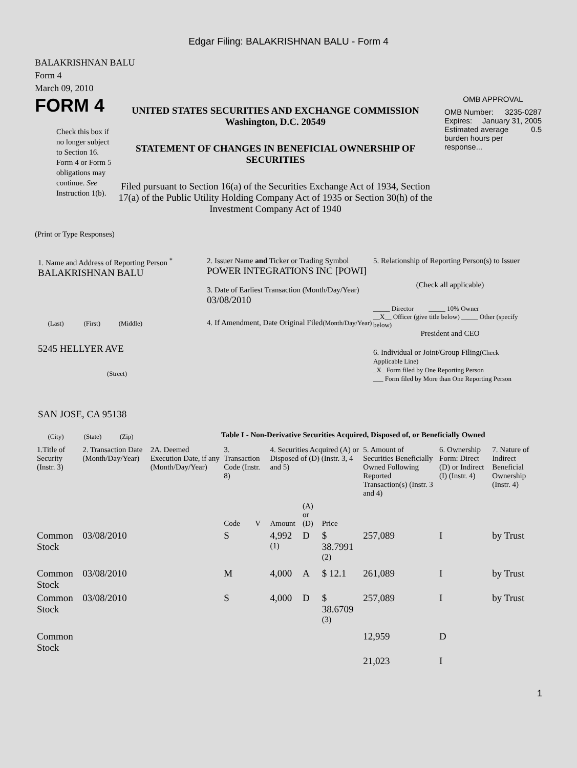Edgar Filing: BALAKRISHNAN BALU - Form 4
BALAKRISHNAN BALU
Form 4
March 09, 2010
FORM 4
Check this box if no longer subject to Section 16. Form 4 or Form 5 obligations may continue. See Instruction 1(b).
UNITED STATES SECURITIES AND EXCHANGE COMMISSION
Washington, D.C. 20549
STATEMENT OF CHANGES IN BENEFICIAL OWNERSHIP OF SECURITIES
Filed pursuant to Section 16(a) of the Securities Exchange Act of 1934, Section 17(a) of the Public Utility Holding Company Act of 1935 or Section 30(h) of the Investment Company Act of 1940
OMB APPROVAL
OMB Number: 3235-0287
Expires: January 31, 2005
Estimated average burden hours per response... 0.5
(Print or Type Responses)
1. Name and Address of Reporting Person <sup>*</sup>
BALAKRISHNAN BALU
(Last) (First) (Middle)
5245 HELLYER AVE
(Street)
SAN JOSE, CA 95138
(City) (State) (Zip)
2. Issuer Name and Ticker or Trading Symbol
POWER INTEGRATIONS INC [POWI]
3. Date of Earliest Transaction (Month/Day/Year)
03/08/2010
4. If Amendment, Date Original Filed(Month/Day/Year)
5. Relationship of Reporting Person(s) to Issuer
(Check all applicable)
_____ Director _____ 10% Owner
__X__ Officer (give title below) _____ Other (specify below)
President and CEO
6. Individual or Joint/Group Filing(Check Applicable Line)
_X_ Form filed by One Reporting Person
___ Form filed by More than One Reporting Person
Table I - Non-Derivative Securities Acquired, Disposed of, or Beneficially Owned
| 1.Title of Security (Instr. 3) | 2. Transaction Date (Month/Day/Year) | 2A. Deemed Execution Date, if any (Month/Day/Year) | 3. Transaction Code (Instr. 8) | | 4. Securities Acquired (A) or Disposed of (D) (Instr. 3, 4 and 5) | | | 5. Amount of Securities Beneficially Owned Following Reported Transaction(s) (Instr. 3 and 4) | 6. Ownership Form: Direct (D) or Indirect (I) (Instr. 4) | 7. Nature of Indirect Beneficial Ownership (Instr. 4) |
| --- | --- | --- | --- | --- | --- | --- | --- | --- | --- | --- |
| | | | Code | V | Amount | (A) or (D) | Price | | | |
| Common Stock | 03/08/2010 | | S | | 4,992 <sup>(1)</sup> | D | $ 38.7991 <sup>(2)</sup> | 257,089 | I | by Trust |
| Common Stock | 03/08/2010 | | M | | 4,000 | A | $ 12.1 | 261,089 | I | by Trust |
| Common Stock | 03/08/2010 | | S | | 4,000 | D | $ 38.6709 <sup>(3)</sup> | 257,089 | I | by Trust |
| Common Stock | | | | | | | | 12,959 | D | |
| | | | | | | | | 21,023 | I | |
1